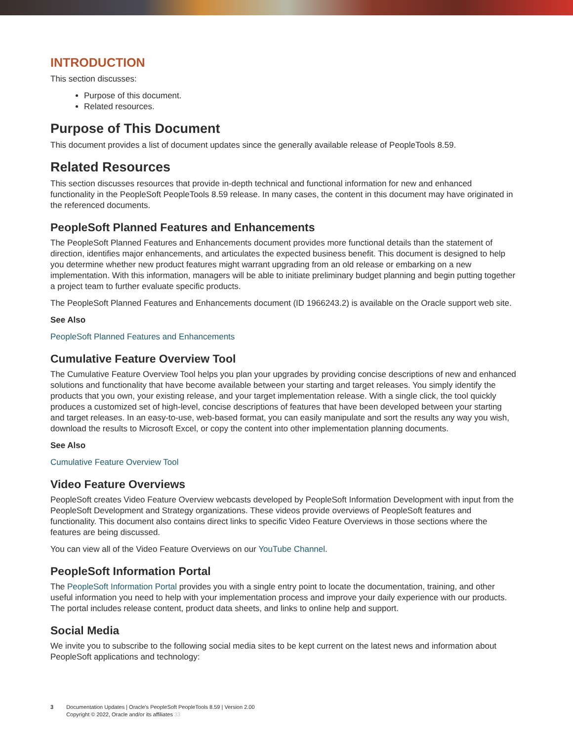INTRODUCTION
This section discusses:
Purpose of this document.
Related resources.
Purpose of This Document
This document provides a list of document updates since the generally available release of PeopleTools 8.59.
Related Resources
This section discusses resources that provide in-depth technical and functional information for new and enhanced functionality in the PeopleSoft PeopleTools 8.59 release. In many cases, the content in this document may have originated in the referenced documents.
PeopleSoft Planned Features and Enhancements
The PeopleSoft Planned Features and Enhancements document provides more functional details than the statement of direction, identifies major enhancements, and articulates the expected business benefit. This document is designed to help you determine whether new product features might warrant upgrading from an old release or embarking on a new implementation. With this information, managers will be able to initiate preliminary budget planning and begin putting together a project team to further evaluate specific products.
The PeopleSoft Planned Features and Enhancements document (ID 1966243.2) is available on the Oracle support web site.
See Also
PeopleSoft Planned Features and Enhancements
Cumulative Feature Overview Tool
The Cumulative Feature Overview Tool helps you plan your upgrades by providing concise descriptions of new and enhanced solutions and functionality that have become available between your starting and target releases. You simply identify the products that you own, your existing release, and your target implementation release. With a single click, the tool quickly produces a customized set of high-level, concise descriptions of features that have been developed between your starting and target releases. In an easy-to-use, web-based format, you can easily manipulate and sort the results any way you wish, download the results to Microsoft Excel, or copy the content into other implementation planning documents.
See Also
Cumulative Feature Overview Tool
Video Feature Overviews
PeopleSoft creates Video Feature Overview webcasts developed by PeopleSoft Information Development with input from the PeopleSoft Development and Strategy organizations. These videos provide overviews of PeopleSoft features and functionality. This document also contains direct links to specific Video Feature Overviews in those sections where the features are being discussed.
You can view all of the Video Feature Overviews on our YouTube Channel.
PeopleSoft Information Portal
The PeopleSoft Information Portal provides you with a single entry point to locate the documentation, training, and other useful information you need to help with your implementation process and improve your daily experience with our products. The portal includes release content, product data sheets, and links to online help and support.
Social Media
We invite you to subscribe to the following social media sites to be kept current on the latest news and information about PeopleSoft applications and technology:
3 Documentation Updates | Oracle's PeopleSoft PeopleTools 8.59 | Version 2.00
Copyright © 2022, Oracle and/or its affiliates 33